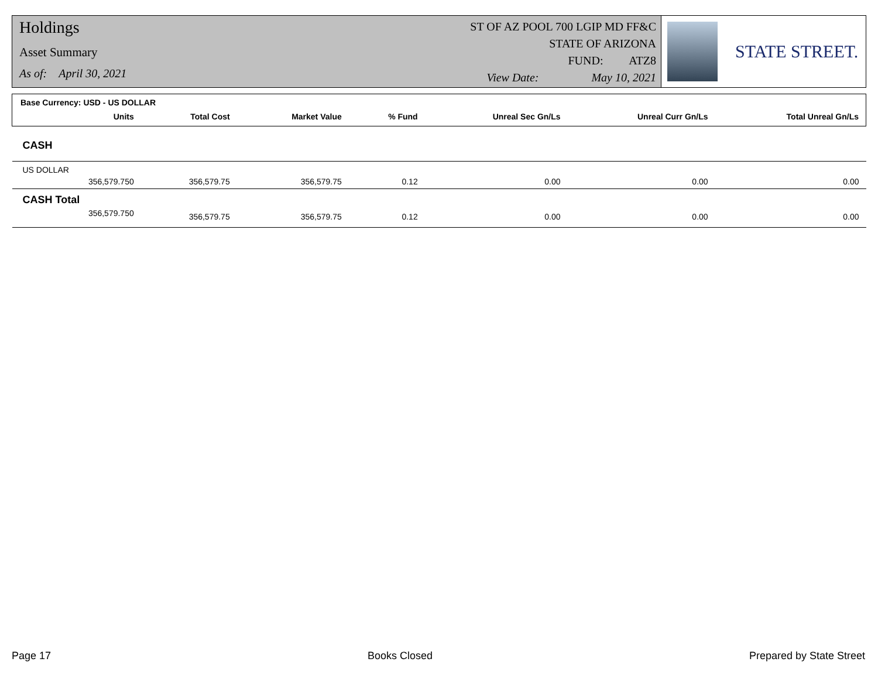Holdings
Asset Summary
As of: April 30, 2021
ST OF AZ POOL 700 LGIP MD FF&C
STATE OF ARIZONA
FUND: ATZ8
View Date: May 10, 2021
STATE STREET.
| Base Currency: USD - US DOLLAR | | | | | | | |
| --- | --- | --- | --- | --- | --- | --- | --- |
| | Units | Total Cost | Market Value | % Fund | Unreal Sec Gn/Ls | Unreal Curr Gn/Ls | Total Unreal Gn/Ls |
| CASH | | | | | | | |
| US DOLLAR | | | | | | | |
| | 356,579.750 | 356,579.75 | 356,579.75 | 0.12 | 0.00 | 0.00 | 0.00 |
| CASH Total | | | | | | | |
| | 356,579.750 | 356,579.75 | 356,579.75 | 0.12 | 0.00 | 0.00 | 0.00 |
Page 17 Books Closed Prepared by State Street